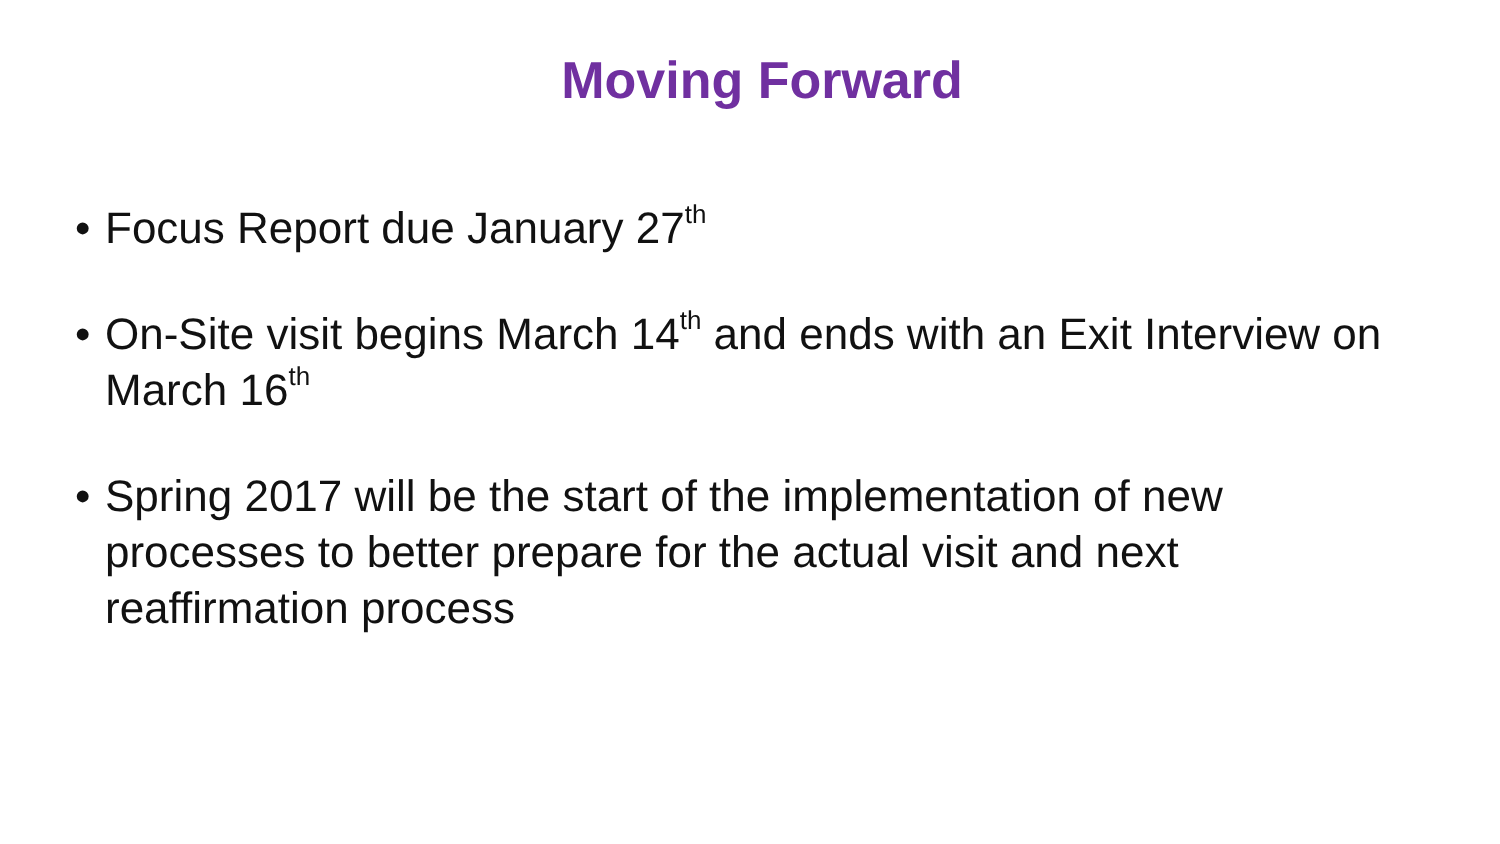Moving Forward
• Focus Report due January 27<sup>th</sup>
• On-Site visit begins March 14<sup>th</sup> and ends with an Exit Interview on March 16<sup>th</sup>
• Spring 2017 will be the start of the implementation of new processes to better prepare for the actual visit and next reaffirmation process